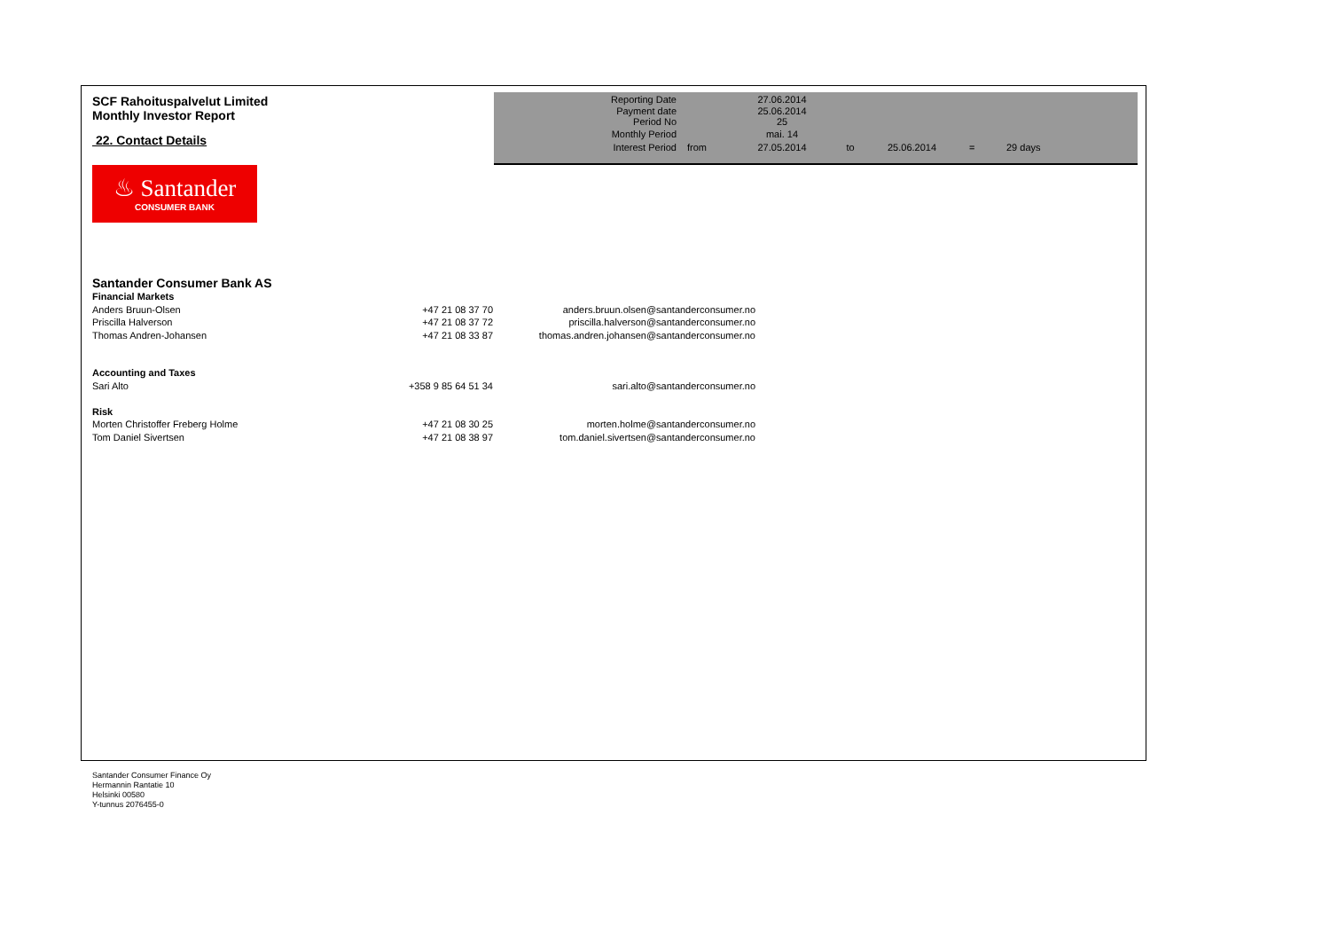SCF Rahoituspalvelut Limited
Monthly Investor Report
22. Contact Details
| Reporting Date | | 27.06.2014 | | | | |
| Payment date Period No | | 25.06.2014 25 | | | | |
| Monthly Period | | mai. 14 | | | | |
| Interest Period | from | 27.05.2014 | to | 25.06.2014 | = | 29 days |
♨ Santander
CONSUMER BANK
Santander Consumer Bank AS
| Financial Markets | | |
| Anders Bruun-Olsen | +47 21 08 37 70 | anders.bruun.olsen@santanderconsumer.no |
| Priscilla Halverson | +47 21 08 37 72 | priscilla.halverson@santanderconsumer.no |
| Thomas Andren-Johansen | +47 21 08 33 87 | thomas.andren.johansen@santanderconsumer.no |
| Accounting and Taxes | | |
| Sari Alto | +358 9 85 64 51 34 | sari.alto@santanderconsumer.no |
| Risk | | |
| Morten Christoffer Freberg Holme | +47 21 08 30 25 | morten.holme@santanderconsumer.no |
| Tom Daniel Sivertsen | +47 21 08 38 97 | tom.daniel.sivertsen@santanderconsumer.no |
Santander Consumer Finance Oy
Hermannin Rantatie 10
Helsinki 00580
Y-tunnus 2076455-0